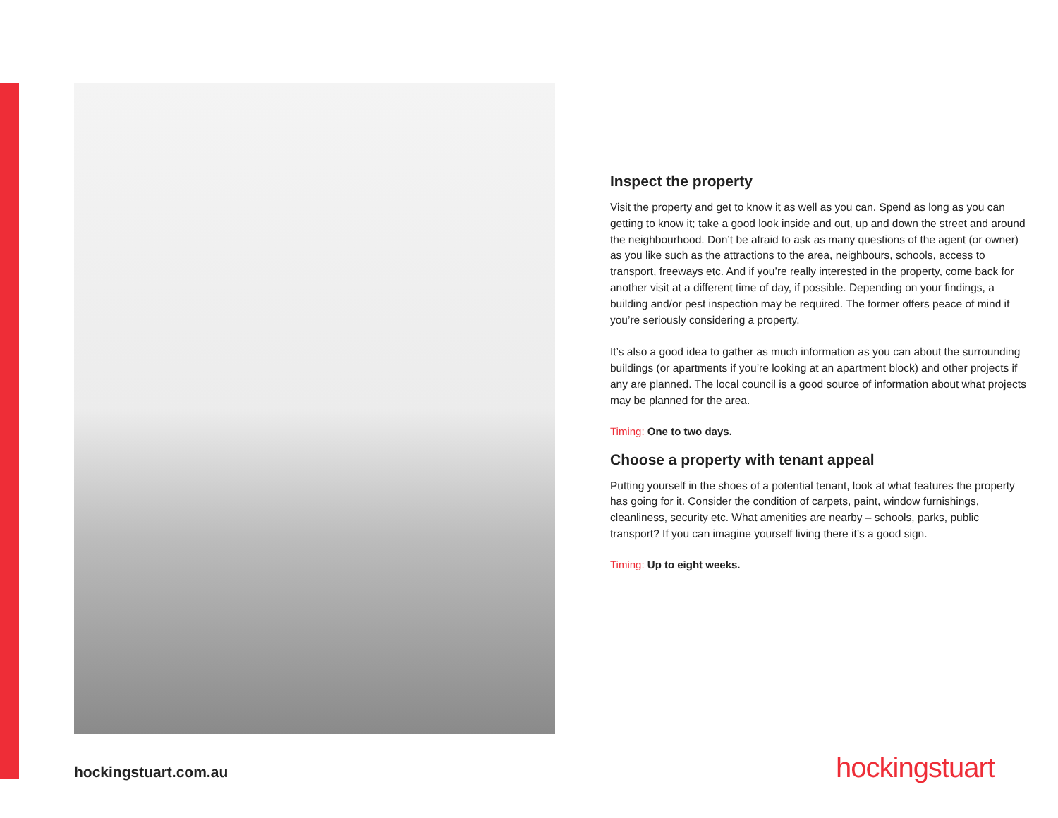Inspect the property
Visit the property and get to know it as well as you can. Spend as long as you can getting to know it; take a good look inside and out, up and down the street and around the neighbourhood. Don’t be afraid to ask as many questions of the agent (or owner) as you like such as the attractions to the area, neighbours, schools, access to transport, freeways etc. And if you’re really interested in the property, come back for another visit at a different time of day, if possible. Depending on your findings, a building and/or pest inspection may be required. The former offers peace of mind if you’re seriously considering a property.
It’s also a good idea to gather as much information as you can about the surrounding buildings (or apartments if you’re looking at an apartment block) and other projects if any are planned. The local council is a good source of information about what projects may be planned for the area.
Timing: One to two days.
Choose a property with tenant appeal
Putting yourself in the shoes of a potential tenant, look at what features the property has going for it. Consider the condition of carpets, paint, window furnishings, cleanliness, security etc. What amenities are nearby – schools, parks, public transport? If you can imagine yourself living there it’s a good sign.
Timing: Up to eight weeks.
hockingstuart.com.au hockingstuart